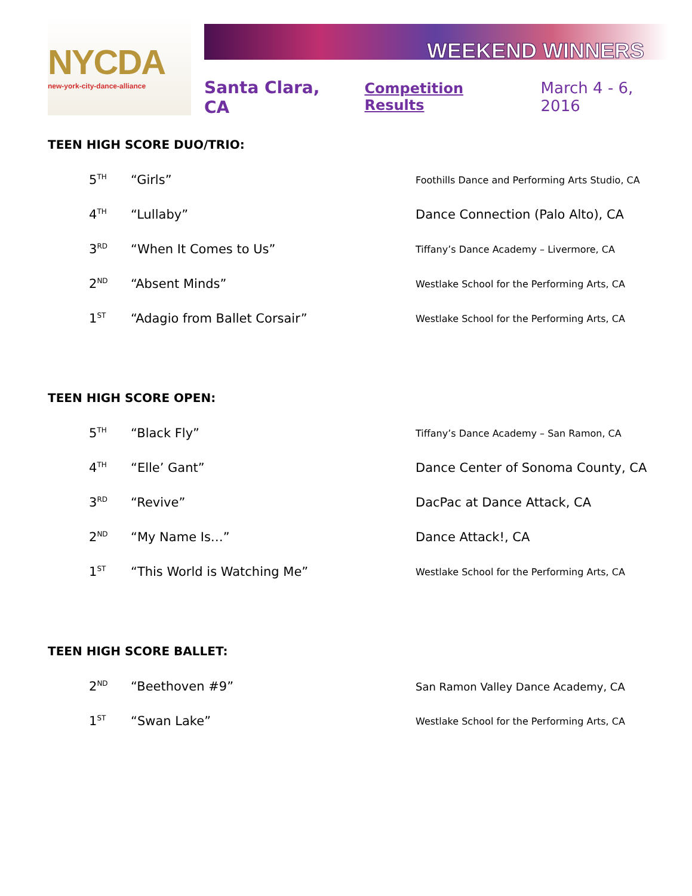NYCDA
new-york-city-dance-alliance
WEEKEND WINNERS
Santa Clara, CA Competition Results March 4 - 6, 2016
TEEN HIGH SCORE DUO/TRIO:
| 5<sup>TH</sup> | “Girls” | Foothills Dance and Performing Arts Studio, CA |
| 4<sup>TH</sup> | “Lullaby” | Dance Connection (Palo Alto), CA |
| 3<sup>RD</sup> | “When It Comes to Us” | Tiffany’s Dance Academy – Livermore, CA |
| 2<sup>ND</sup> | “Absent Minds” | Westlake School for the Performing Arts, CA |
| 1<sup>ST</sup> | “Adagio from Ballet Corsair” | Westlake School for the Performing Arts, CA |
TEEN HIGH SCORE OPEN:
| 5<sup>TH</sup> | “Black Fly” | Tiffany’s Dance Academy – San Ramon, CA |
| 4<sup>TH</sup> | “Elle’ Gant” | Dance Center of Sonoma County, CA |
| 3<sup>RD</sup> | “Revive” | DacPac at Dance Attack, CA |
| 2<sup>ND</sup> | “My Name Is…” | Dance Attack!, CA |
| 1<sup>ST</sup> | “This World is Watching Me” | Westlake School for the Performing Arts, CA |
TEEN HIGH SCORE BALLET:
| 2<sup>ND</sup> | “Beethoven #9” | San Ramon Valley Dance Academy, CA |
| 1<sup>ST</sup> | “Swan Lake” | Westlake School for the Performing Arts, CA |